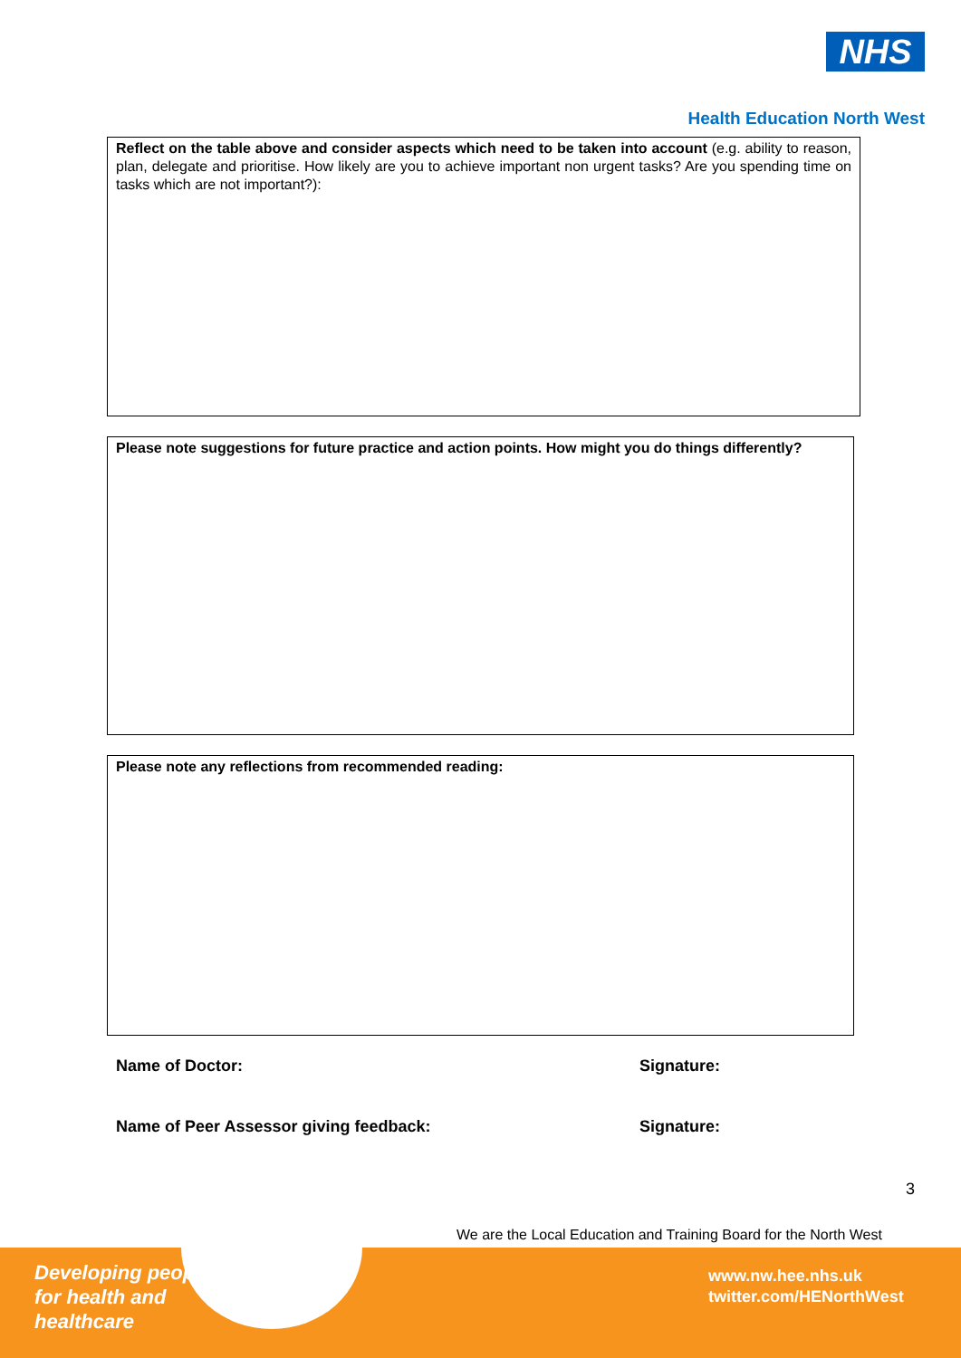NHS
Health Education North West
Reflect on the table above and consider aspects which need to be taken into account (e.g. ability to reason, plan, delegate and prioritise. How likely are you to achieve important non urgent tasks? Are you spending time on tasks which are not important?):
Please note suggestions for future practice and action points. How might you do things differently?
Please note any reflections from recommended reading:
Name of Doctor: Signature:
Name of Peer Assessor giving feedback:
Signature:
3
We are the Local Education and Training Board for the North West
Developing people
for health and
healthcare
www.nw.hee.nhs.uk
twitter.com/HENorthWest